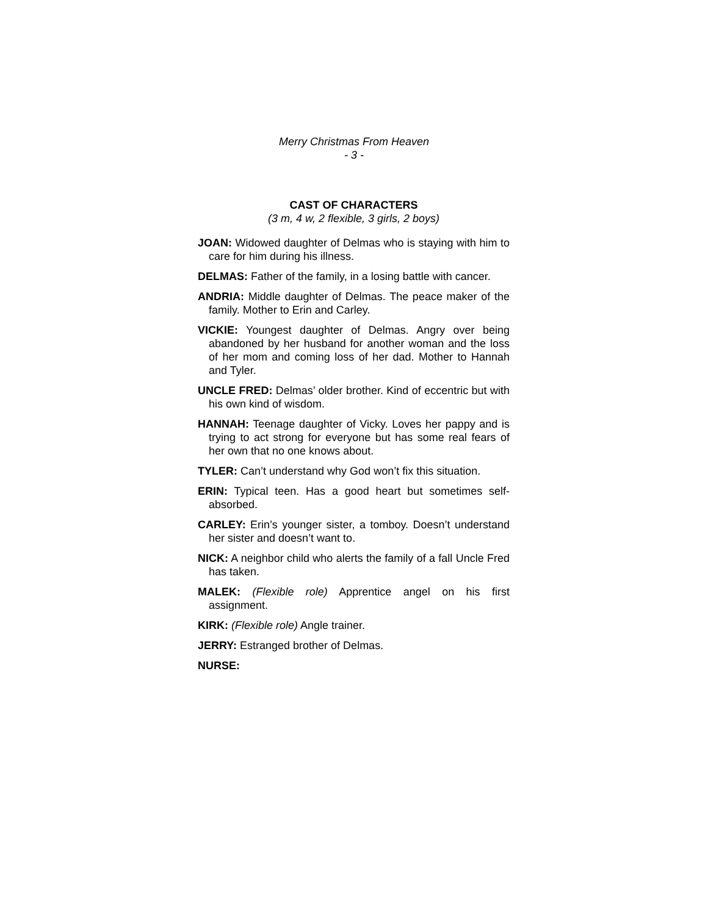Merry Christmas From Heaven
- 3 -
CAST OF CHARACTERS
(3 m, 4 w, 2 flexible, 3 girls, 2 boys)
JOAN: Widowed daughter of Delmas who is staying with him to care for him during his illness.
DELMAS: Father of the family, in a losing battle with cancer.
ANDRIA: Middle daughter of Delmas. The peace maker of the family. Mother to Erin and Carley.
VICKIE: Youngest daughter of Delmas. Angry over being abandoned by her husband for another woman and the loss of her mom and coming loss of her dad. Mother to Hannah and Tyler.
UNCLE FRED: Delmas’ older brother. Kind of eccentric but with his own kind of wisdom.
HANNAH: Teenage daughter of Vicky. Loves her pappy and is trying to act strong for everyone but has some real fears of her own that no one knows about.
TYLER: Can’t understand why God won’t fix this situation.
ERIN: Typical teen. Has a good heart but sometimes self-absorbed.
CARLEY: Erin’s younger sister, a tomboy. Doesn’t understand her sister and doesn’t want to.
NICK: A neighbor child who alerts the family of a fall Uncle Fred has taken.
MALEK: (Flexible role) Apprentice angel on his first assignment.
KIRK: (Flexible role) Angle trainer.
JERRY: Estranged brother of Delmas.
NURSE: